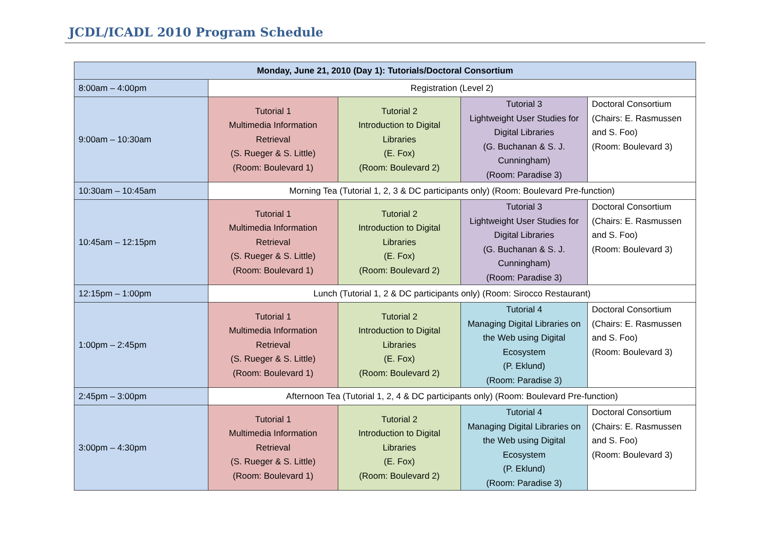JCDL/ICADL 2010 Program Schedule
| Monday, June 21, 2010 (Day 1): Tutorials/Doctoral Consortium | | | | |
| --- | --- | --- | --- | --- |
| 8:00am – 4:00pm | Registration (Level 2) | | | |
| 9:00am – 10:30am | Tutorial 1 Multimedia Information Retrieval (S. Rueger & S. Little) (Room: Boulevard 1) | Tutorial 2 Introduction to Digital Libraries (E. Fox) (Room: Boulevard 2) | Tutorial 3 Lightweight User Studies for Digital Libraries (G. Buchanan & S. J. Cunningham) (Room: Paradise 3) | Doctoral Consortium (Chairs: E. Rasmussen and S. Foo) (Room: Boulevard 3) |
| 10:30am – 10:45am | Morning Tea (Tutorial 1, 2, 3 & DC participants only) (Room: Boulevard Pre-function) | | | |
| 10:45am – 12:15pm | Tutorial 1 Multimedia Information Retrieval (S. Rueger & S. Little) (Room: Boulevard 1) | Tutorial 2 Introduction to Digital Libraries (E. Fox) (Room: Boulevard 2) | Tutorial 3 Lightweight User Studies for Digital Libraries (G. Buchanan & S. J. Cunningham) (Room: Paradise 3) | Doctoral Consortium (Chairs: E. Rasmussen and S. Foo) (Room: Boulevard 3) |
| 12:15pm – 1:00pm | Lunch (Tutorial 1, 2 & DC participants only) (Room: Sirocco Restaurant) | | | |
| 1:00pm – 2:45pm | Tutorial 1 Multimedia Information Retrieval (S. Rueger & S. Little) (Room: Boulevard 1) | Tutorial 2 Introduction to Digital Libraries (E. Fox) (Room: Boulevard 2) | Tutorial 4 Managing Digital Libraries on the Web using Digital Ecosystem (P. Eklund) (Room: Paradise 3) | Doctoral Consortium (Chairs: E. Rasmussen and S. Foo) (Room: Boulevard 3) |
| 2:45pm – 3:00pm | Afternoon Tea (Tutorial 1, 2, 4 & DC participants only) (Room: Boulevard Pre-function) | | | |
| 3:00pm – 4:30pm | Tutorial 1 Multimedia Information Retrieval (S. Rueger & S. Little) (Room: Boulevard 1) | Tutorial 2 Introduction to Digital Libraries (E. Fox) (Room: Boulevard 2) | Tutorial 4 Managing Digital Libraries on the Web using Digital Ecosystem (P. Eklund) (Room: Paradise 3) | Doctoral Consortium (Chairs: E. Rasmussen and S. Foo) (Room: Boulevard 3) |